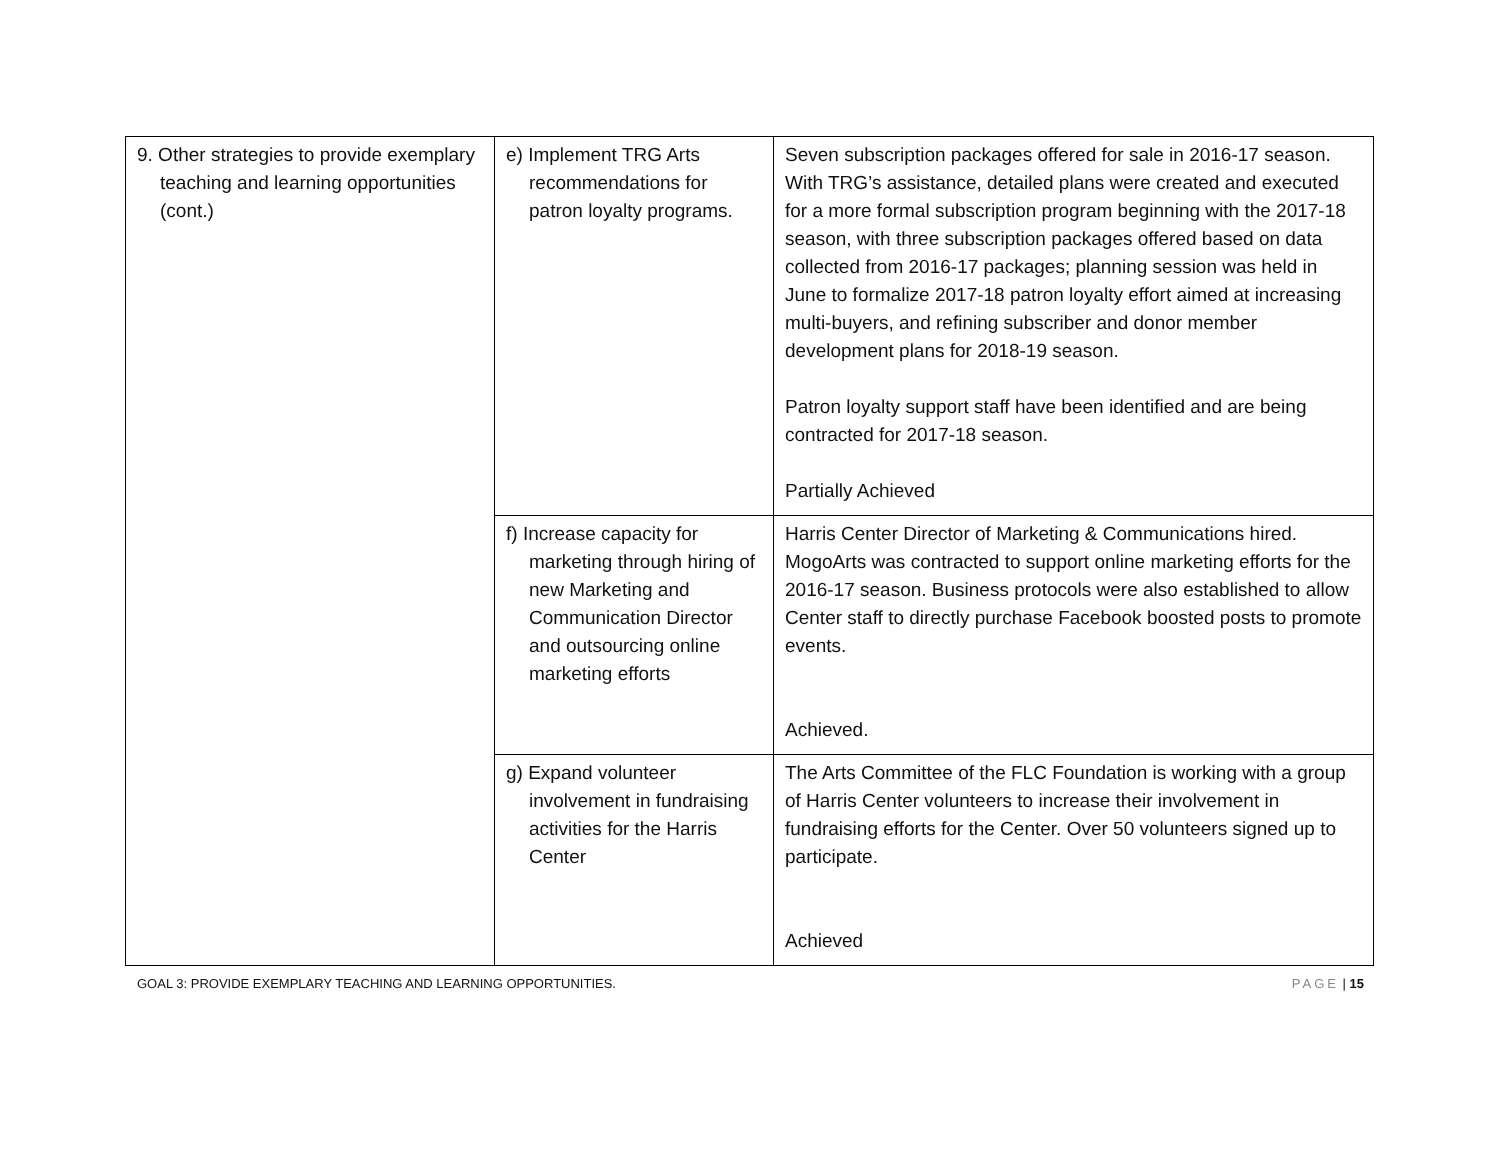| 9. Other strategies to provide exemplary teaching and learning opportunities (cont.) | e) Implement TRG Arts recommendations for patron loyalty programs. | Seven subscription packages offered for sale in 2016-17 season. With TRG’s assistance, detailed plans were created and executed for a more formal subscription program beginning with the 2017-18 season, with three subscription packages offered based on data collected from 2016-17 packages; planning session was held in June to formalize 2017-18 patron loyalty effort aimed at increasing multi-buyers, and refining subscriber and donor member development plans for 2018-19 season. Patron loyalty support staff have been identified and are being contracted for 2017-18 season. Partially Achieved |
| | f) Increase capacity for marketing through hiring of new Marketing and Communication Director and outsourcing online marketing efforts | Harris Center Director of Marketing & Communications hired. MogoArts was contracted to support online marketing efforts for the 2016-17 season. Business protocols were also established to allow Center staff to directly purchase Facebook boosted posts to promote events. Achieved. |
| | g) Expand volunteer involvement in fundraising activities for the Harris Center | The Arts Committee of the FLC Foundation is working with a group of Harris Center volunteers to increase their involvement in fundraising efforts for the Center. Over 50 volunteers signed up to participate. Achieved |
GOAL 3: PROVIDE EXEMPLARY TEACHING AND LEARNING OPPORTUNITIES. PAGE | 15